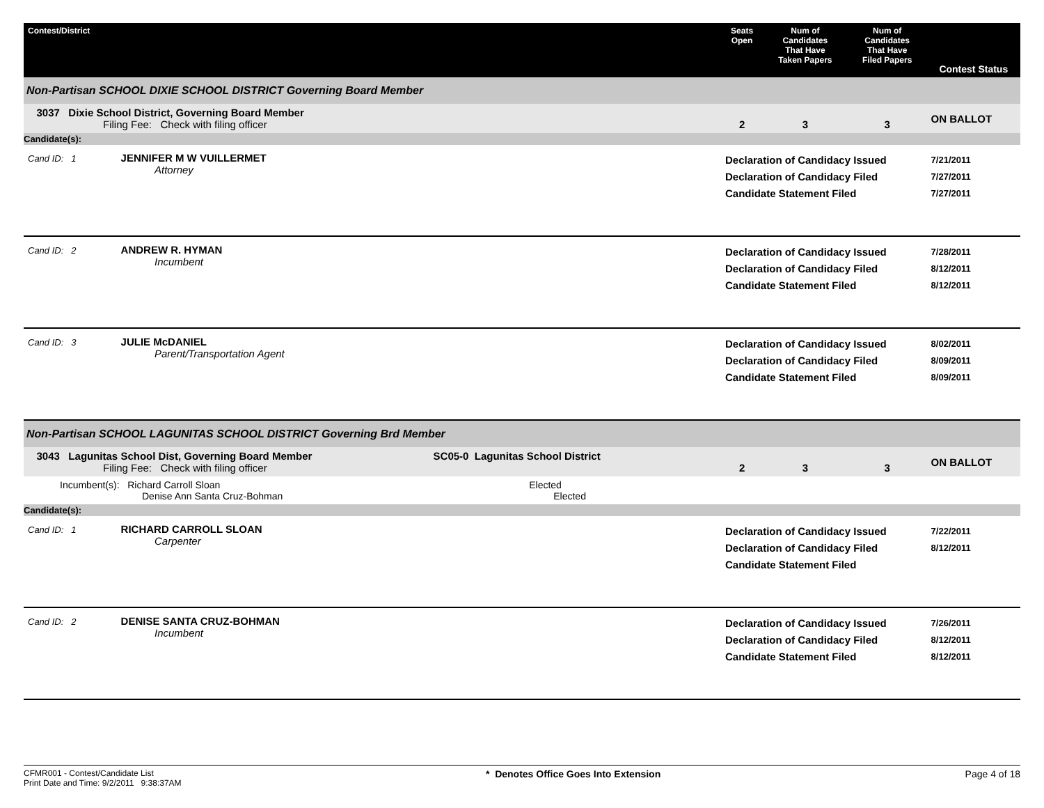| Contest/District | Seats Open | Num of Candidates That Have Taken Papers | Num of Candidates That Have Filed Papers | Contest Status |
| --- | --- | --- | --- | --- |
| Non-Partisan SCHOOL DIXIE SCHOOL DISTRICT Governing Board Member | | | | |
| 3037 Dixie School District, Governing Board Member Filing Fee: Check with filing officer | 2 | 3 | 3 | ON BALLOT |
| Candidate(s): | | | | |
| Cand ID: 1 JENNIFER M W VUILLERMET Attorney | Declaration of Candidacy Issued Declaration of Candidacy Filed Candidate Statement Filed | | | 7/21/2011 7/27/2011 7/27/2011 |
| Cand ID: 2 ANDREW R. HYMAN Incumbent | Declaration of Candidacy Issued Declaration of Candidacy Filed Candidate Statement Filed | | | 7/28/2011 8/12/2011 8/12/2011 |
| Cand ID: 3 JULIE McDANIEL Parent/Transportation Agent | Declaration of Candidacy Issued Declaration of Candidacy Filed Candidate Statement Filed | | | 8/02/2011 8/09/2011 8/09/2011 |
| Non-Partisan SCHOOL LAGUNITAS SCHOOL DISTRICT Governing Brd Member | | | | |
| 3043 Lagunitas School Dist, Governing Board Member SC05-0 Lagunitas School District Filing Fee: Check with filing officer | 2 | 3 | 3 | ON BALLOT |
| Incumbent(s): Richard Carroll Sloan Elected Denise Ann Santa Cruz-Bohman Elected | | | | |
| Candidate(s): | | | | |
| Cand ID: 1 RICHARD CARROLL SLOAN Carpenter | Declaration of Candidacy Issued Declaration of Candidacy Filed Candidate Statement Filed | | | 7/22/2011 8/12/2011 |
| Cand ID: 2 DENISE SANTA CRUZ-BOHMAN Incumbent | Declaration of Candidacy Issued Declaration of Candidacy Filed Candidate Statement Filed | | | 7/26/2011 8/12/2011 8/12/2011 |
CFMR001 - Contest/Candidate List
Print Date and Time: 9/2/2011 9:38:37AM
* Denotes Office Goes Into Extension
Page 4 of 18